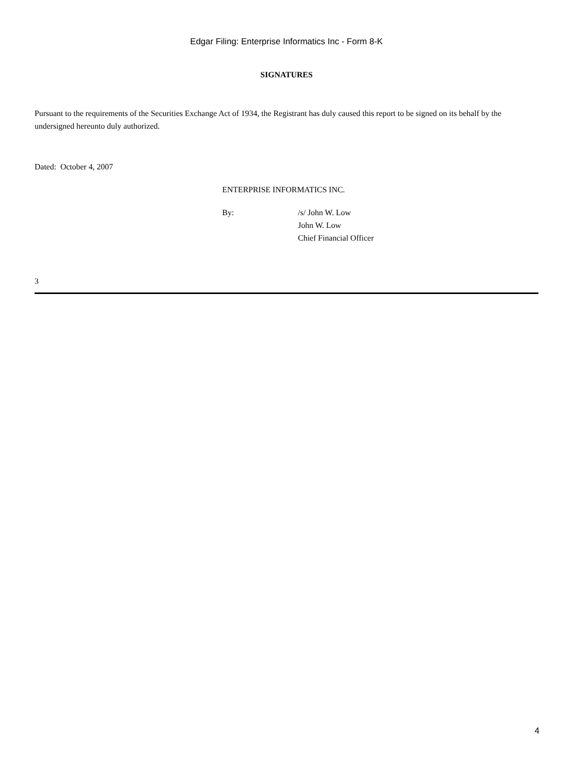Edgar Filing: Enterprise Informatics Inc - Form 8-K
SIGNATURES
Pursuant to the requirements of the Securities Exchange Act of 1934, the Registrant has duly caused this report to be signed on its behalf by the undersigned hereunto duly authorized.
Dated: October 4, 2007
ENTERPRISE INFORMATICS INC.
By: /s/ John W. Low
John W. Low
Chief Financial Officer
3
4